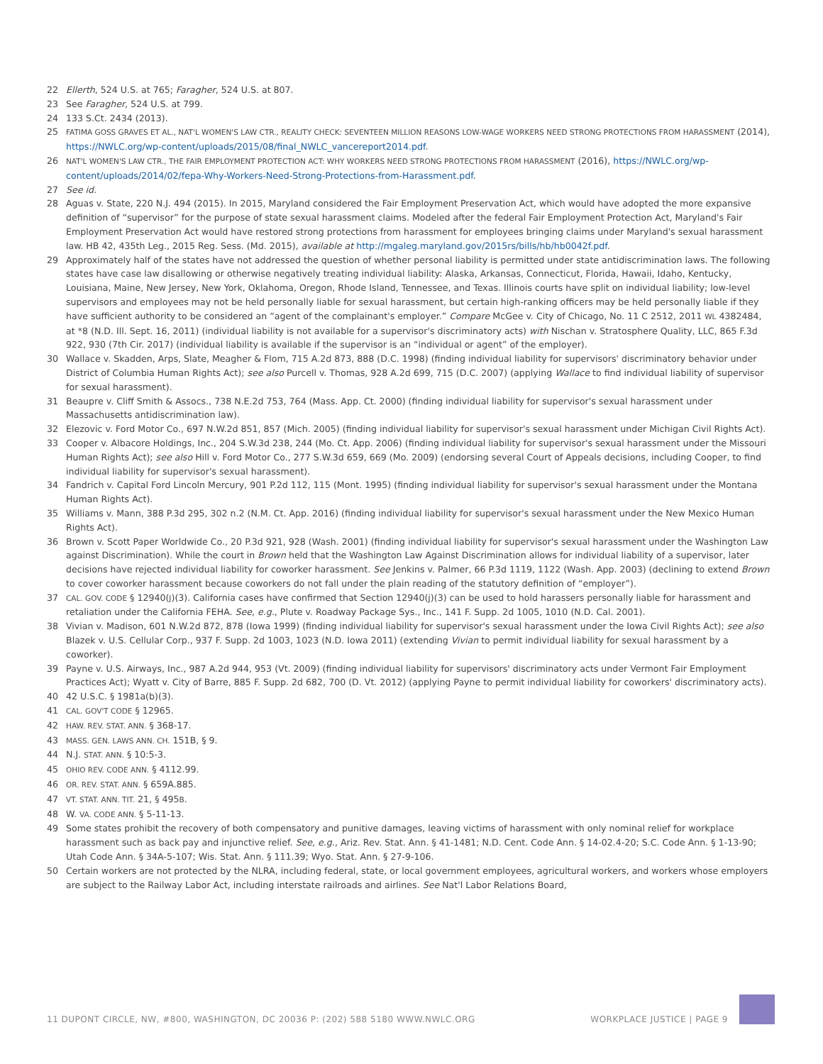22 Ellerth, 524 U.S. at 765; Faragher, 524 U.S. at 807.
23 See Faragher, 524 U.S. at 799.
24 133 S.Ct. 2434 (2013).
25 FATIMA GOSS GRAVES ET AL., NAT'L WOMEN'S LAW CTR., REALITY CHECK: SEVENTEEN MILLION REASONS LOW-WAGE WORKERS NEED STRONG PROTECTIONS FROM HARASSMENT (2014), https://NWLC.org/wp-content/uploads/2015/08/final_NWLC_vancereport2014.pdf.
26 NAT'L WOMEN'S LAW CTR., THE FAIR EMPLOYMENT PROTECTION ACT: WHY WORKERS NEED STRONG PROTECTIONS FROM HARASSMENT (2016), https://NWLC.org/wp-content/uploads/2014/02/fepa-Why-Workers-Need-Strong-Protections-from-Harassment.pdf.
27 See id.
28 Aguas v. State, 220 N.J. 494 (2015). In 2015, Maryland considered the Fair Employment Preservation Act, which would have adopted the more expansive definition of “supervisor” for the purpose of state sexual harassment claims. Modeled after the federal Fair Employment Protection Act, Maryland's Fair Employment Preservation Act would have restored strong protections from harassment for employees bringing claims under Maryland's sexual harassment law. HB 42, 435th Leg., 2015 Reg. Sess. (Md. 2015), available at http://mgaleg.maryland.gov/2015rs/bills/hb/hb0042f.pdf.
29 Approximately half of the states have not addressed the question of whether personal liability is permitted under state antidiscrimination laws. The following states have case law disallowing or otherwise negatively treating individual liability: Alaska, Arkansas, Connecticut, Florida, Hawaii, Idaho, Kentucky, Louisiana, Maine, New Jersey, New York, Oklahoma, Oregon, Rhode Island, Tennessee, and Texas. Illinois courts have split on individual liability; low-level supervisors and employees may not be held personally liable for sexual harassment, but certain high-ranking officers may be held personally liable if they have sufficient authority to be considered an “agent of the complainant's employer.” Compare McGee v. City of Chicago, No. 11 C 2512, 2011 WL 4382484, at *8 (N.D. Ill. Sept. 16, 2011) (individual liability is not available for a supervisor's discriminatory acts) with Nischan v. Stratosphere Quality, LLC, 865 F.3d 922, 930 (7th Cir. 2017) (individual liability is available if the supervisor is an “individual or agent” of the employer).
30 Wallace v. Skadden, Arps, Slate, Meagher & Flom, 715 A.2d 873, 888 (D.C. 1998) (finding individual liability for supervisors' discriminatory behavior under District of Columbia Human Rights Act); see also Purcell v. Thomas, 928 A.2d 699, 715 (D.C. 2007) (applying Wallace to find individual liability of supervisor for sexual harassment).
31 Beaupre v. Cliff Smith & Assocs., 738 N.E.2d 753, 764 (Mass. App. Ct. 2000) (finding individual liability for supervisor's sexual harassment under Massachusetts antidiscrimination law).
32 Elezovic v. Ford Motor Co., 697 N.W.2d 851, 857 (Mich. 2005) (finding individual liability for supervisor's sexual harassment under Michigan Civil Rights Act).
33 Cooper v. Albacore Holdings, Inc., 204 S.W.3d 238, 244 (Mo. Ct. App. 2006) (finding individual liability for supervisor's sexual harassment under the Missouri Human Rights Act); see also Hill v. Ford Motor Co., 277 S.W.3d 659, 669 (Mo. 2009) (endorsing several Court of Appeals decisions, including Cooper, to find individual liability for supervisor's sexual harassment).
34 Fandrich v. Capital Ford Lincoln Mercury, 901 P.2d 112, 115 (Mont. 1995) (finding individual liability for supervisor's sexual harassment under the Montana Human Rights Act).
35 Williams v. Mann, 388 P.3d 295, 302 n.2 (N.M. Ct. App. 2016) (finding individual liability for supervisor's sexual harassment under the New Mexico Human Rights Act).
36 Brown v. Scott Paper Worldwide Co., 20 P.3d 921, 928 (Wash. 2001) (finding individual liability for supervisor's sexual harassment under the Washington Law against Discrimination). While the court in Brown held that the Washington Law Against Discrimination allows for individual liability of a supervisor, later decisions have rejected individual liability for coworker harassment. See Jenkins v. Palmer, 66 P.3d 1119, 1122 (Wash. App. 2003) (declining to extend Brown to cover coworker harassment because coworkers do not fall under the plain reading of the statutory definition of “employer”).
37 CAL. GOV. CODE § 12940(J)(3). California cases have confirmed that Section 12940(j)(3) can be used to hold harassers personally liable for harassment and retaliation under the California FEHA. See, e.g., Plute v. Roadway Package Sys., Inc., 141 F. Supp. 2d 1005, 1010 (N.D. Cal. 2001).
38 Vivian v. Madison, 601 N.W.2d 872, 878 (Iowa 1999) (finding individual liability for supervisor's sexual harassment under the Iowa Civil Rights Act); see also Blazek v. U.S. Cellular Corp., 937 F. Supp. 2d 1003, 1023 (N.D. Iowa 2011) (extending Vivian to permit individual liability for sexual harassment by a coworker).
39 Payne v. U.S. Airways, Inc., 987 A.2d 944, 953 (Vt. 2009) (finding individual liability for supervisors' discriminatory acts under Vermont Fair Employment Practices Act); Wyatt v. City of Barre, 885 F. Supp. 2d 682, 700 (D. Vt. 2012) (applying Payne to permit individual liability for coworkers' discriminatory acts).
40 42 U.S.C. § 1981a(b)(3).
41 CAL. GOV'T CODE § 12965.
42 HAW. REV. STAT. ANN. § 368-17.
43 MASS. GEN. LAWS ANN. CH. 151B, § 9.
44 N.J. STAT. ANN. § 10:5-3.
45 OHIO REV. CODE ANN. § 4112.99.
46 OR. REV. STAT. ANN. § 659A.885.
47 VT. STAT. ANN. TIT. 21, § 495B.
48 W. VA. CODE ANN. § 5-11-13.
49 Some states prohibit the recovery of both compensatory and punitive damages, leaving victims of harassment with only nominal relief for workplace harassment such as back pay and injunctive relief. See, e.g., Ariz. Rev. Stat. Ann. § 41-1481; N.D. Cent. Code Ann. § 14-02.4-20; S.C. Code Ann. § 1-13-90; Utah Code Ann. § 34A-5-107; Wis. Stat. Ann. § 111.39; Wyo. Stat. Ann. § 27-9-106.
50 Certain workers are not protected by the NLRA, including federal, state, or local government employees, agricultural workers, and workers whose employers are subject to the Railway Labor Act, including interstate railroads and airlines. See Nat'l Labor Relations Board,
11 DUPONT CIRCLE, NW, #800, WASHINGTON, DC 20036 P: (202) 588 5180 WWW.NWLC.ORG WORKPLACE JUSTICE | PAGE 9